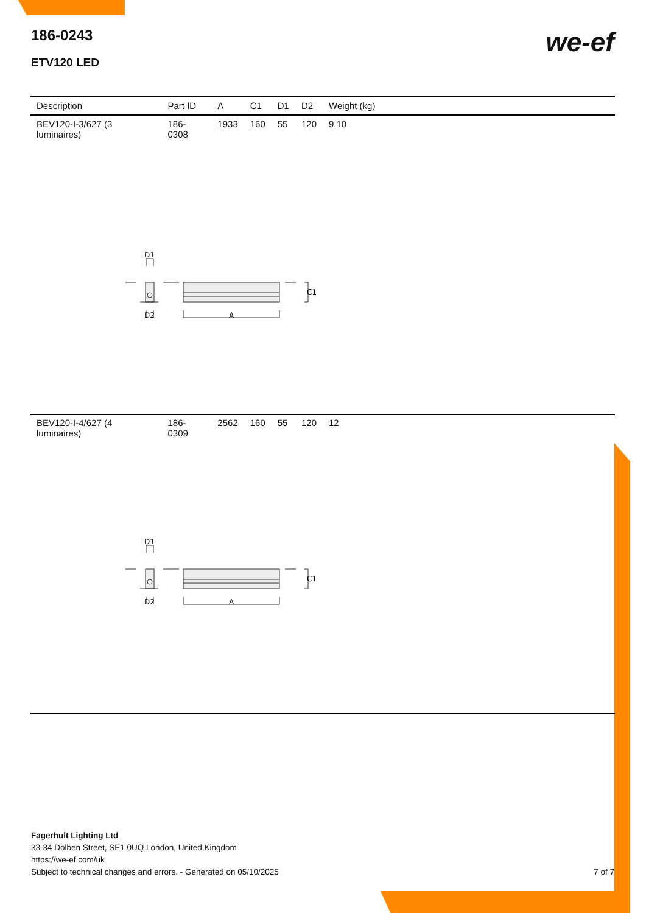186-0243
ETV120 LED
we-ef
| Description | Part ID | A | C1 | D1 | D2 | Weight (kg) |
| --- | --- | --- | --- | --- | --- | --- |
| BEV120-I-3/627 (3 luminaires) | 186-0308 | 1933 | 160 | 55 | 120 | 9.10 |
| D1 D2 A C1 | | | | | | |
| BEV120-I-4/627 (4 luminaires) | 186-0309 | 2562 | 160 | 55 | 120 | 12 |
| D1 D2 A C1 | | | | | | |
Fagerhult Lighting Ltd
33-34 Dolben Street, SE1 0UQ London, United Kingdom
https://we-ef.com/uk
Subject to technical changes and errors. - Generated on 05/10/2025 7 of 7